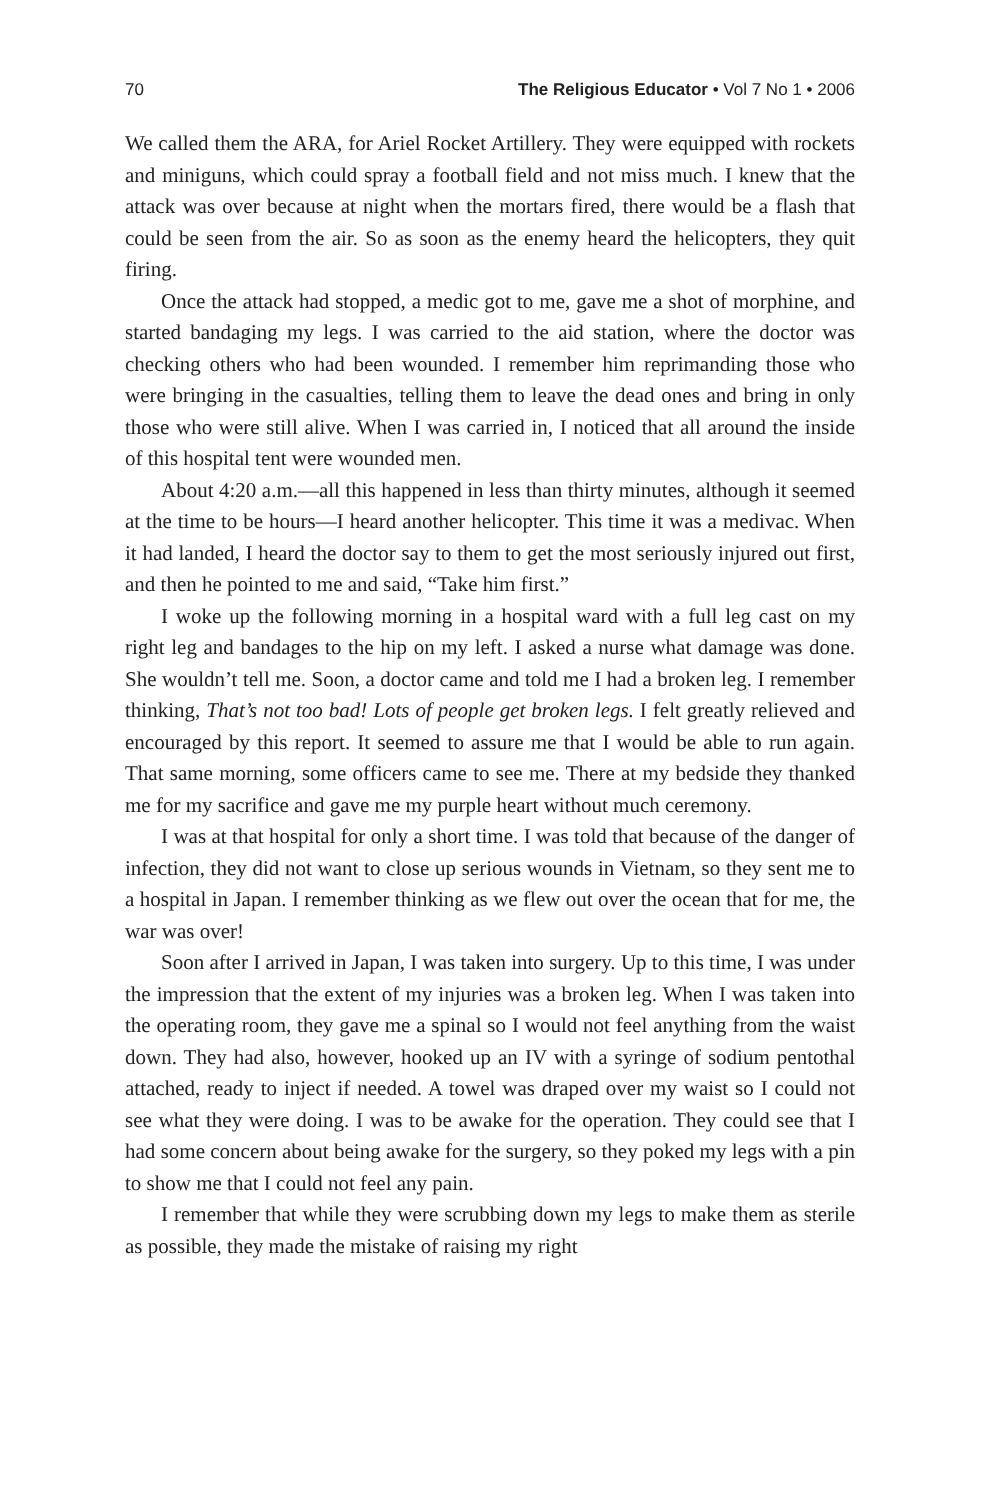70 The Religious Educator • Vol 7 No 1 • 2006
We called them the ARA, for Ariel Rocket Artillery. They were equipped with rockets and miniguns, which could spray a football field and not miss much. I knew that the attack was over because at night when the mortars fired, there would be a flash that could be seen from the air. So as soon as the enemy heard the helicopters, they quit firing.
Once the attack had stopped, a medic got to me, gave me a shot of morphine, and started bandaging my legs. I was carried to the aid station, where the doctor was checking others who had been wounded. I remember him reprimanding those who were bringing in the casualties, telling them to leave the dead ones and bring in only those who were still alive. When I was carried in, I noticed that all around the inside of this hospital tent were wounded men.
About 4:20 a.m.—all this happened in less than thirty minutes, although it seemed at the time to be hours—I heard another helicopter. This time it was a medivac. When it had landed, I heard the doctor say to them to get the most seriously injured out first, and then he pointed to me and said, “Take him first.”
I woke up the following morning in a hospital ward with a full leg cast on my right leg and bandages to the hip on my left. I asked a nurse what damage was done. She wouldn’t tell me. Soon, a doctor came and told me I had a broken leg. I remember thinking, That’s not too bad! Lots of people get broken legs. I felt greatly relieved and encouraged by this report. It seemed to assure me that I would be able to run again. That same morning, some officers came to see me. There at my bedside they thanked me for my sacrifice and gave me my purple heart without much ceremony.
I was at that hospital for only a short time. I was told that because of the danger of infection, they did not want to close up serious wounds in Vietnam, so they sent me to a hospital in Japan. I remember thinking as we flew out over the ocean that for me, the war was over!
Soon after I arrived in Japan, I was taken into surgery. Up to this time, I was under the impression that the extent of my injuries was a broken leg. When I was taken into the operating room, they gave me a spinal so I would not feel anything from the waist down. They had also, however, hooked up an IV with a syringe of sodium pentothal attached, ready to inject if needed. A towel was draped over my waist so I could not see what they were doing. I was to be awake for the operation. They could see that I had some concern about being awake for the surgery, so they poked my legs with a pin to show me that I could not feel any pain.
I remember that while they were scrubbing down my legs to make them as sterile as possible, they made the mistake of raising my right